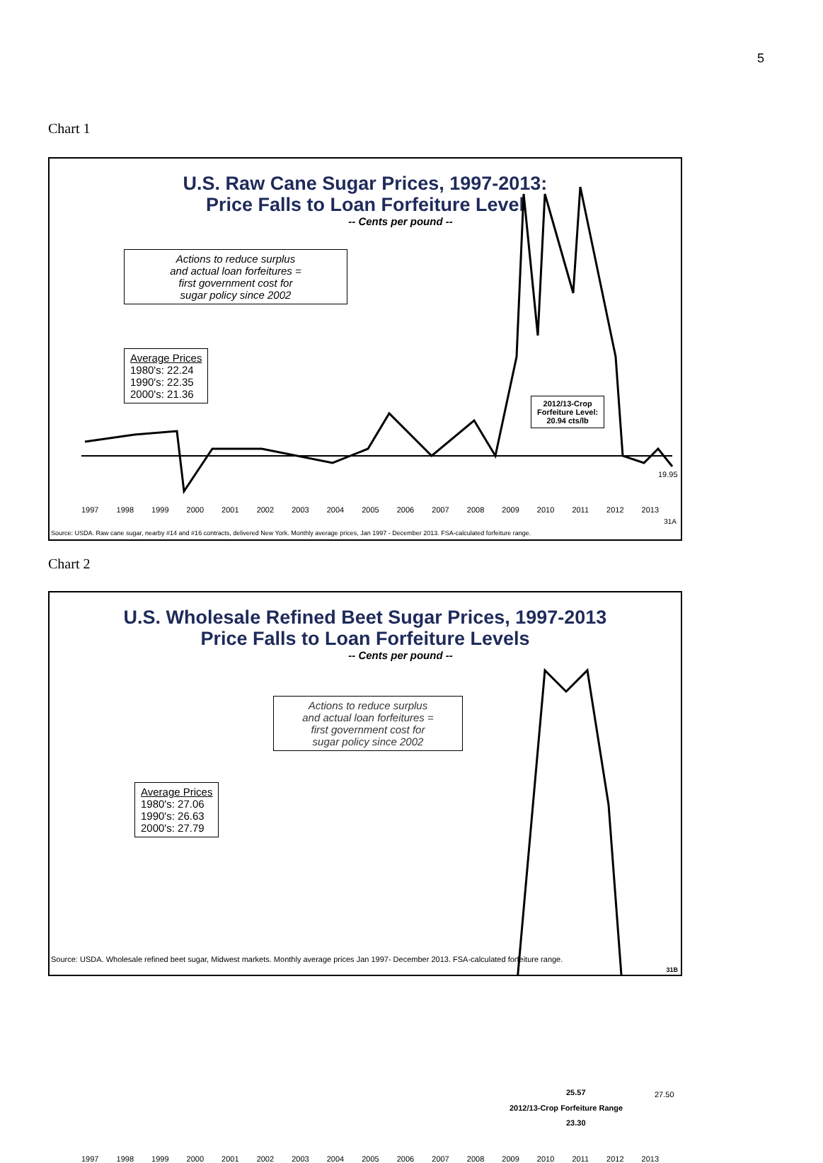5
Chart 1
U.S. Raw Cane Sugar Prices, 1997-2013:
Price Falls to Loan Forfeiture Level
-- Cents per pound --
Actions to reduce surplus
and actual loan forfeitures =
first government cost for
sugar policy since 2002
Average Prices
1980's: 22.24
1990's: 22.35
2000's: 21.36
2012/13-Crop
Forfeiture Level:
20.94 cts/lb
19.95
1997 1998 1999 2000 2001 2002 2003 2004 2005 2006 2007 2008 2009 2010 2011 2012 2013
31A
Source: USDA. Raw cane sugar, nearby #14 and #16 contracts, delivered New York. Monthly average prices, Jan 1997 - December 2013. FSA-calculated forfeiture range.
Chart 2
U.S. Wholesale Refined Beet Sugar Prices, 1997-2013
Price Falls to Loan Forfeiture Levels
-- Cents per pound --
Actions to reduce surplus
and actual loan forfeitures =
first government cost for
sugar policy since 2002
Average Prices
1980's: 27.06
1990's: 26.63
2000's: 27.79
25.57 27.50
2012/13-Crop Forfeiture Range
23.30
1997 1998 1999 2000 2001 2002 2003 2004 2005 2006 2007 2008 2009 2010 2011 2012 2013
Source: USDA. Wholesale refined beet sugar, Midwest markets. Monthly average prices Jan 1997- December 2013. FSA-calculated forfeiture range.
31B